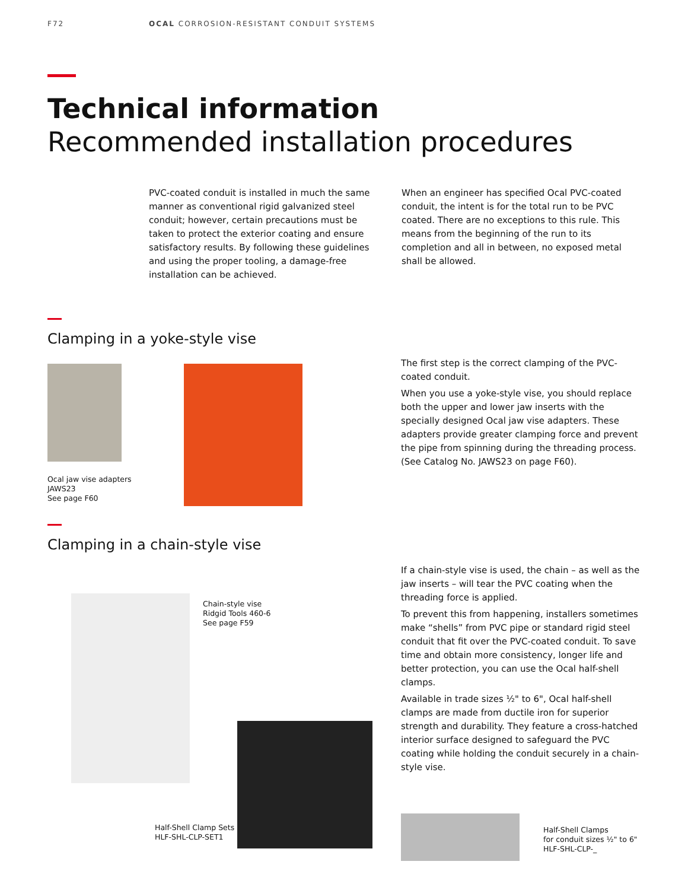F72 OCAL CORROSION-RESISTANT CONDUIT SYSTEMS
Technical information
Recommended installation procedures
PVC-coated conduit is installed in much the same manner as conventional rigid galvanized steel conduit; however, certain precautions must be taken to protect the exterior coating and ensure satisfactory results. By following these guidelines and using the proper tooling, a damage-free installation can be achieved.
When an engineer has specified Ocal PVC-coated conduit, the intent is for the total run to be PVC coated. There are no exceptions to this rule. This means from the beginning of the run to its completion and all in between, no exposed metal shall be allowed.
Clamping in a yoke-style vise
Ocal jaw vise adapters
JAWS23
See page F60
The first step is the correct clamping of the PVC-coated conduit.
When you use a yoke-style vise, you should replace both the upper and lower jaw inserts with the specially designed Ocal jaw vise adapters. These adapters provide greater clamping force and prevent the pipe from spinning during the threading process. (See Catalog No. JAWS23 on page F60).
Clamping in a chain-style vise
Chain-style vise
Ridgid Tools 460-6
See page F59
Half-Shell Clamp Sets
HLF-SHL-CLP-SET1
If a chain-style vise is used, the chain – as well as the jaw inserts – will tear the PVC coating when the threading force is applied.
To prevent this from happening, installers sometimes make “shells” from PVC pipe or standard rigid steel conduit that fit over the PVC-coated conduit. To save time and obtain more consistency, longer life and better protection, you can use the Ocal half-shell clamps.
Available in trade sizes ½" to 6", Ocal half-shell clamps are made from ductile iron for superior strength and durability. They feature a cross-hatched interior surface designed to safeguard the PVC coating while holding the conduit securely in a chain-style vise.
Half-Shell Clamps
for conduit sizes ½" to 6"
HLF-SHL-CLP-_